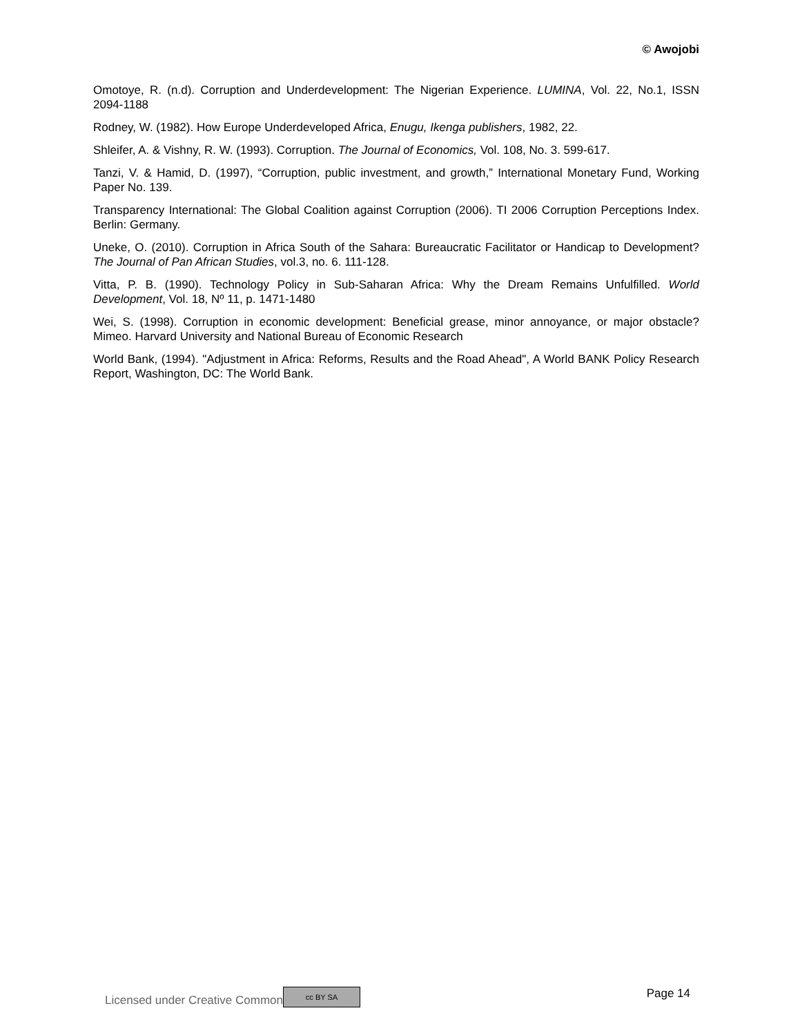© Awojobi
Omotoye, R. (n.d). Corruption and Underdevelopment: The Nigerian Experience. LUMINA, Vol. 22, No.1, ISSN 2094-1188
Rodney, W. (1982). How Europe Underdeveloped Africa, Enugu, Ikenga publishers, 1982, 22.
Shleifer, A. & Vishny, R. W. (1993). Corruption. The Journal of Economics, Vol. 108, No. 3. 599-617.
Tanzi, V. & Hamid, D. (1997), “Corruption, public investment, and growth,” International Monetary Fund, Working Paper No. 139.
Transparency International: The Global Coalition against Corruption (2006). TI 2006 Corruption Perceptions Index. Berlin: Germany.
Uneke, O. (2010). Corruption in Africa South of the Sahara: Bureaucratic Facilitator or Handicap to Development? The Journal of Pan African Studies, vol.3, no. 6. 111-128.
Vitta, P. B. (1990). Technology Policy in Sub-Saharan Africa: Why the Dream Remains Unfulfilled. World Development, Vol. 18, Nº 11, p. 1471-1480
Wei, S. (1998). Corruption in economic development: Beneficial grease, minor annoyance, or major obstacle? Mimeo. Harvard University and National Bureau of Economic Research
World Bank, (1994). "Adjustment in Africa: Reforms, Results and the Road Ahead", A World BANK Policy Research Report, Washington, DC: The World Bank.
Licensed under Creative Common cc BY SA Page 14